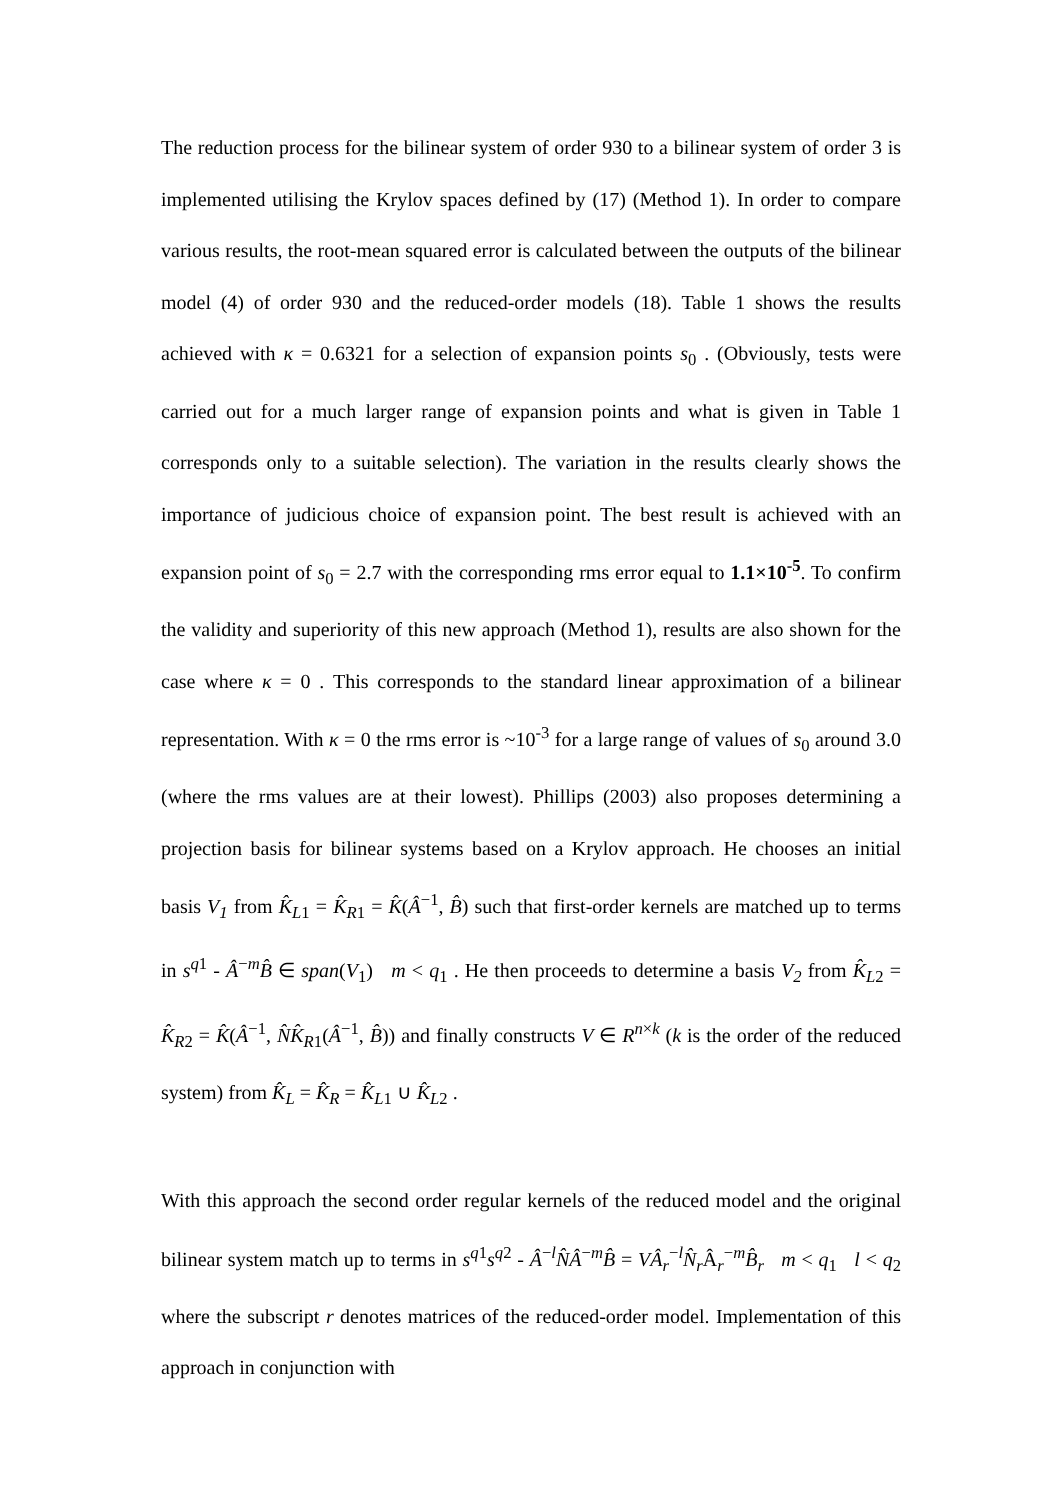The reduction process for the bilinear system of order 930 to a bilinear system of order 3 is implemented utilising the Krylov spaces defined by (17) (Method 1). In order to compare various results, the root-mean squared error is calculated between the outputs of the bilinear model (4) of order 930 and the reduced-order models (18). Table 1 shows the results achieved with κ = 0.6321 for a selection of expansion points s<sub>0</sub> . (Obviously, tests were carried out for a much larger range of expansion points and what is given in Table 1 corresponds only to a suitable selection). The variation in the results clearly shows the importance of judicious choice of expansion point. The best result is achieved with an expansion point of s<sub>0</sub> = 2.7 with the corresponding rms error equal to 1.1×10<sup>-5</sup>. To confirm the validity and superiority of this new approach (Method 1), results are also shown for the case where κ = 0 . This corresponds to the standard linear approximation of a bilinear representation. With κ = 0 the rms error is ~10<sup>-3</sup> for a large range of values of s<sub>0</sub> around 3.0 (where the rms values are at their lowest). Phillips (2003) also proposes determining a projection basis for bilinear systems based on a Krylov approach. He chooses an initial basis V<sub>1</sub> from K̂<sub>L1</sub> = K̂<sub>R1</sub> = K̂(Â<sup>−1</sup>, B̂) such that first-order kernels are matched up to terms in s<sup>q1</sup> - Â<sup>−m</sup>B̂ ∈ span(V<sub>1</sub>) m < q<sub>1</sub> . He then proceeds to determine a basis V<sub>2</sub> from K̂<sub>L2</sub> = K̂<sub>R2</sub> = K̂(Â<sup>−1</sup>, N̂K̂<sub>R1</sub>(Â<sup>−1</sup>, B̂)) and finally constructs V ∈ R<sup>n×k</sup> (k is the order of the reduced system) from K̂<sub>L</sub> = K̂<sub>R</sub> = K̂<sub>L1</sub> ∪ K̂<sub>L2</sub> .
With this approach the second order regular kernels of the reduced model and the original bilinear system match up to terms in s<sup>q1</sup>s<sup>q2</sup> - Â<sup>−l</sup>N̂Â<sup>−m</sup>B̂ = VÂ<sub>r</sub><sup>−l</sup>N̂<sub>r</sub>Â<sub>r</sub><sup>−m</sup>B̂<sub>r</sub> m < q<sub>1</sub> l < q<sub>2</sub> where the subscript r denotes matrices of the reduced-order model. Implementation of this approach in conjunction with